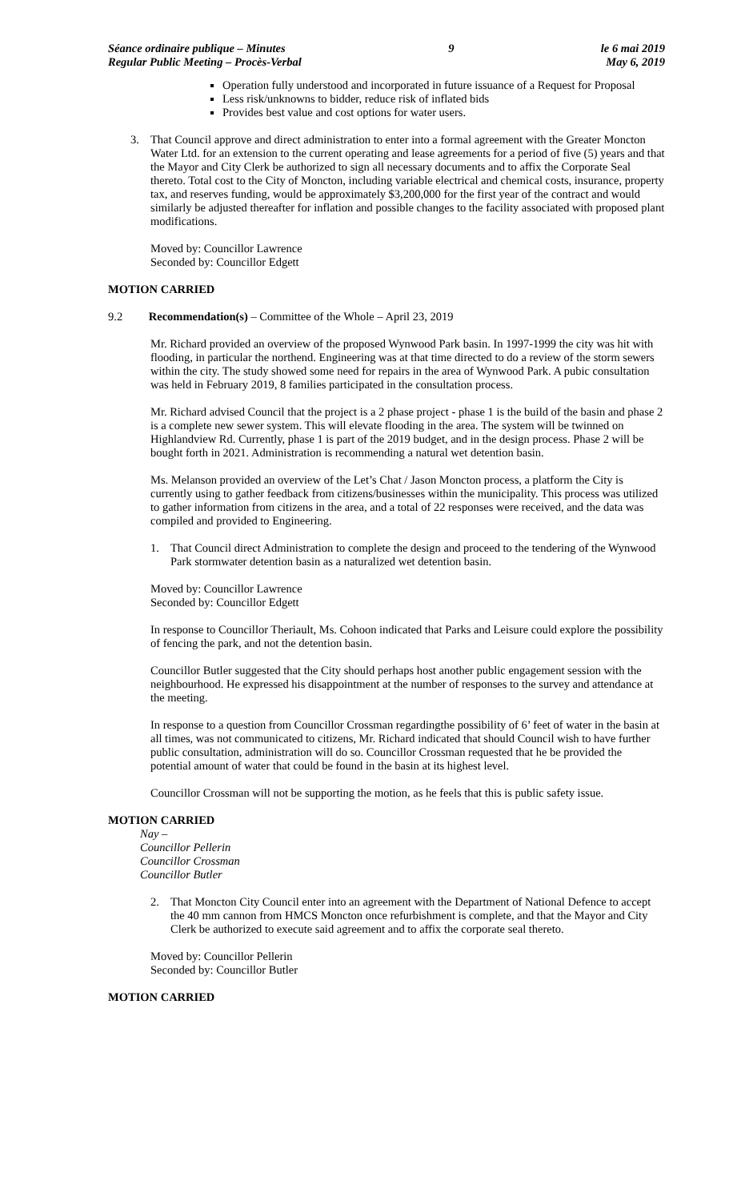Séance ordinaire publique – Minutes
Regular Public Meeting – Procès-Verbal
9 le 6 mai 2019
May 6, 2019
Operation fully understood and incorporated in future issuance of a Request for Proposal
Less risk/unknowns to bidder, reduce risk of inflated bids
Provides best value and cost options for water users.
3. That Council approve and direct administration to enter into a formal agreement with the Greater Moncton Water Ltd. for an extension to the current operating and lease agreements for a period of five (5) years and that the Mayor and City Clerk be authorized to sign all necessary documents and to affix the Corporate Seal thereto. Total cost to the City of Moncton, including variable electrical and chemical costs, insurance, property tax, and reserves funding, would be approximately $3,200,000 for the first year of the contract and would similarly be adjusted thereafter for inflation and possible changes to the facility associated with proposed plant modifications.
Moved by: Councillor Lawrence
Seconded by: Councillor Edgett
MOTION CARRIED
9.2 Recommendation(s) – Committee of the Whole – April 23, 2019
Mr. Richard provided an overview of the proposed Wynwood Park basin. In 1997-1999 the city was hit with flooding, in particular the northend. Engineering was at that time directed to do a review of the storm sewers within the city. The study showed some need for repairs in the area of Wynwood Park. A pubic consultation was held in February 2019, 8 families participated in the consultation process.
Mr. Richard advised Council that the project is a 2 phase project - phase 1 is the build of the basin and phase 2 is a complete new sewer system. This will elevate flooding in the area. The system will be twinned on Highlandview Rd. Currently, phase 1 is part of the 2019 budget, and in the design process. Phase 2 will be bought forth in 2021. Administration is recommending a natural wet detention basin.
Ms. Melanson provided an overview of the Let’s Chat / Jason Moncton process, a platform the City is currently using to gather feedback from citizens/businesses within the municipality. This process was utilized to gather information from citizens in the area, and a total of 22 responses were received, and the data was compiled and provided to Engineering.
1. That Council direct Administration to complete the design and proceed to the tendering of the Wynwood Park stormwater detention basin as a naturalized wet detention basin.
Moved by: Councillor Lawrence
Seconded by: Councillor Edgett
In response to Councillor Theriault, Ms. Cohoon indicated that Parks and Leisure could explore the possibility of fencing the park, and not the detention basin.
Councillor Butler suggested that the City should perhaps host another public engagement session with the neighbourhood. He expressed his disappointment at the number of responses to the survey and attendance at the meeting.
In response to a question from Councillor Crossman regardingthe possibility of 6’ feet of water in the basin at all times, was not communicated to citizens, Mr. Richard indicated that should Council wish to have further public consultation, administration will do so. Councillor Crossman requested that he be provided the potential amount of water that could be found in the basin at its highest level.
Councillor Crossman will not be supporting the motion, as he feels that this is public safety issue.
MOTION CARRIED
Nay –
Councillor Pellerin
Councillor Crossman
Councillor Butler
2. That Moncton City Council enter into an agreement with the Department of National Defence to accept the 40 mm cannon from HMCS Moncton once refurbishment is complete, and that the Mayor and City Clerk be authorized to execute said agreement and to affix the corporate seal thereto.
Moved by: Councillor Pellerin
Seconded by: Councillor Butler
MOTION CARRIED